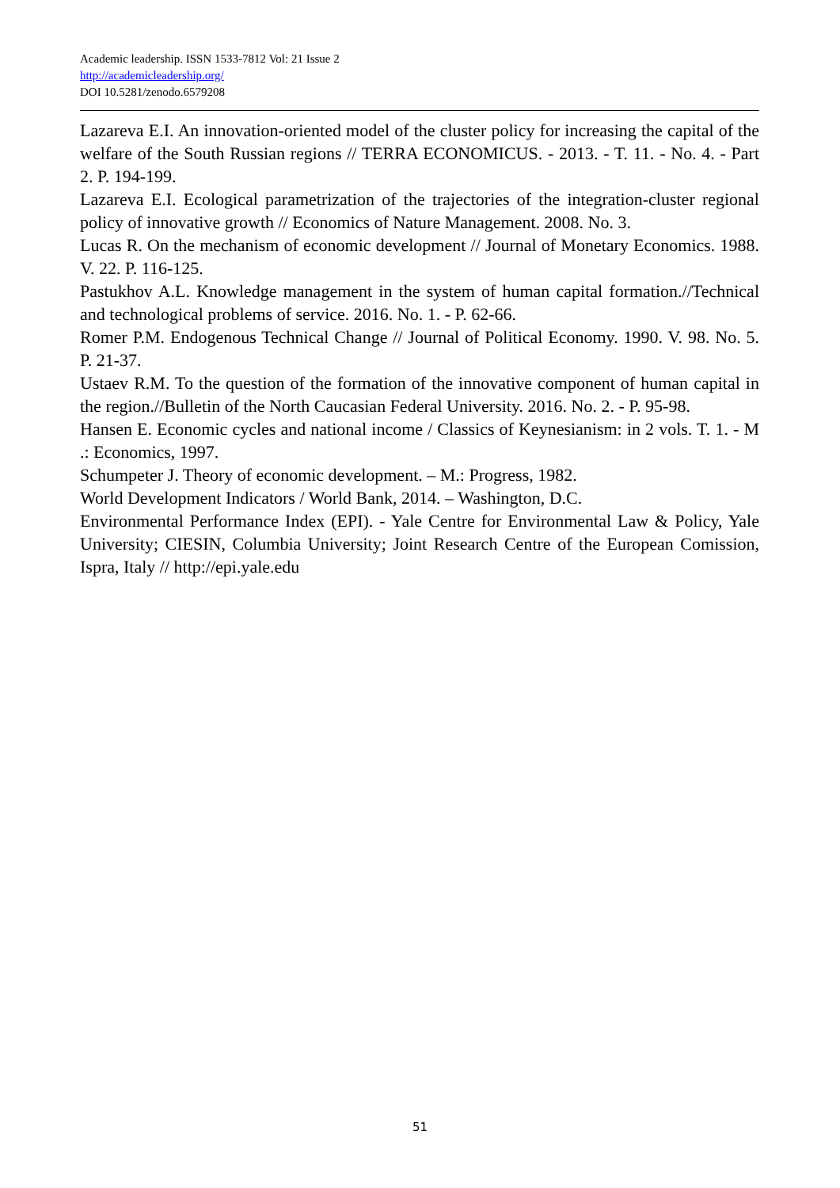Academic leadership. ISSN 1533-7812 Vol: 21 Issue 2
http://academicleadership.org/
DOI 10.5281/zenodo.6579208
Lazareva E.I. An innovation-oriented model of the cluster policy for increasing the capital of the welfare of the South Russian regions // TERRA ECONOMICUS. - 2013. - T. 11. - No. 4. - Part 2. P. 194-199.
Lazareva E.I. Ecological parametrization of the trajectories of the integration-cluster regional policy of innovative growth // Economics of Nature Management. 2008. No. 3.
Lucas R. On the mechanism of economic development // Journal of Monetary Economics. 1988. V. 22. P. 116-125.
Pastukhov A.L. Knowledge management in the system of human capital formation.//Technical and technological problems of service. 2016. No. 1. - P. 62-66.
Romer P.M. Endogenous Technical Change // Journal of Political Economy. 1990. V. 98. No. 5. P. 21-37.
Ustaev R.M. To the question of the formation of the innovative component of human capital in the region.//Bulletin of the North Caucasian Federal University. 2016. No. 2. - P. 95-98.
Hansen E. Economic cycles and national income / Classics of Keynesianism: in 2 vols. T. 1. - M .: Economics, 1997.
Schumpeter J. Theory of economic development. – M.: Progress, 1982.
World Development Indicators / World Bank, 2014. – Washington, D.C.
Environmental Performance Index (EPI). - Yale Centre for Environmental Law & Policy, Yale University; CIESIN, Columbia University; Joint Research Centre of the European Comission, Ispra, Italy // http://epi.yale.edu
51